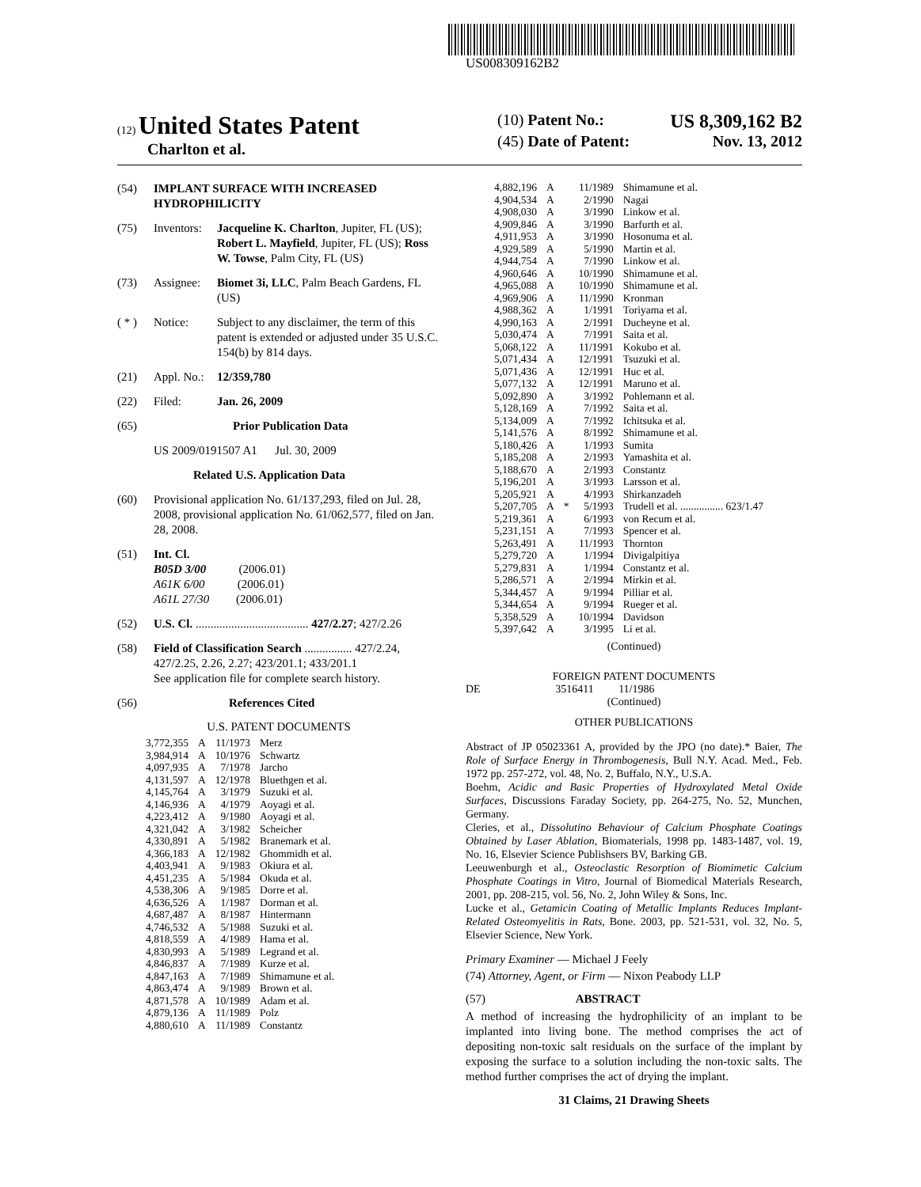US008309162B2
(12) United States Patent
Charlton et al.
(10) Patent No.: US 8,309,162 B2
(45) Date of Patent: Nov. 13, 2012
(54) IMPLANT SURFACE WITH INCREASED HYDROPHILICITY
(75) Inventors: Jacqueline K. Charlton, Jupiter, FL (US); Robert L. Mayfield, Jupiter, FL (US); Ross W. Towse, Palm City, FL (US)
(73) Assignee: Biomet 3i, LLC, Palm Beach Gardens, FL (US)
( * ) Notice: Subject to any disclaimer, the term of this patent is extended or adjusted under 35 U.S.C. 154(b) by 814 days.
(21) Appl. No.: 12/359,780
(22) Filed: Jan. 26, 2009
(65) Prior Publication Data
US 2009/0191507 A1 Jul. 30, 2009
Related U.S. Application Data
(60) Provisional application No. 61/137,293, filed on Jul. 28, 2008, provisional application No. 61/062,577, filed on Jan. 28, 2008.
(51) Int. Cl.
B05D 3/00 (2006.01)
A61K 6/00 (2006.01)
A61L 27/30 (2006.01)
(52) U.S. Cl. ...................................... 427/2.27; 427/2.26
(58) Field of Classification Search ................ 427/2.24, 427/2.25, 2.26, 2.27; 423/201.1; 433/201.1
See application file for complete search history.
(56) References Cited
U.S. PATENT DOCUMENTS
| 3,772,355 | A | 11/1973 | Merz |
| 3,984,914 | A | 10/1976 | Schwartz |
| 4,097,935 | A | 7/1978 | Jarcho |
| 4,131,597 | A | 12/1978 | Bluethgen et al. |
| 4,145,764 | A | 3/1979 | Suzuki et al. |
| 4,146,936 | A | 4/1979 | Aoyagi et al. |
| 4,223,412 | A | 9/1980 | Aoyagi et al. |
| 4,321,042 | A | 3/1982 | Scheicher |
| 4,330,891 | A | 5/1982 | Branemark et al. |
| 4,366,183 | A | 12/1982 | Ghommidh et al. |
| 4,403,941 | A | 9/1983 | Okiura et al. |
| 4,451,235 | A | 5/1984 | Okuda et al. |
| 4,538,306 | A | 9/1985 | Dorre et al. |
| 4,636,526 | A | 1/1987 | Dorman et al. |
| 4,687,487 | A | 8/1987 | Hintermann |
| 4,746,532 | A | 5/1988 | Suzuki et al. |
| 4,818,559 | A | 4/1989 | Hama et al. |
| 4,830,993 | A | 5/1989 | Legrand et al. |
| 4,846,837 | A | 7/1989 | Kurze et al. |
| 4,847,163 | A | 7/1989 | Shimamune et al. |
| 4,863,474 | A | 9/1989 | Brown et al. |
| 4,871,578 | A | 10/1989 | Adam et al. |
| 4,879,136 | A | 11/1989 | Polz |
| 4,880,610 | A | 11/1989 | Constantz |
| 4,882,196 | A | | 11/1989 | Shimamune et al. |
| 4,904,534 | A | | 2/1990 | Nagai |
| 4,908,030 | A | | 3/1990 | Linkow et al. |
| 4,909,846 | A | | 3/1990 | Barfurth et al. |
| 4,911,953 | A | | 3/1990 | Hosonuma et al. |
| 4,929,589 | A | | 5/1990 | Martin et al. |
| 4,944,754 | A | | 7/1990 | Linkow et al. |
| 4,960,646 | A | | 10/1990 | Shimamune et al. |
| 4,965,088 | A | | 10/1990 | Shimamune et al. |
| 4,969,906 | A | | 11/1990 | Kronman |
| 4,988,362 | A | | 1/1991 | Toriyama et al. |
| 4,990,163 | A | | 2/1991 | Ducheyne et al. |
| 5,030,474 | A | | 7/1991 | Saita et al. |
| 5,068,122 | A | | 11/1991 | Kokubo et al. |
| 5,071,434 | A | | 12/1991 | Tsuzuki et al. |
| 5,071,436 | A | | 12/1991 | Huc et al. |
| 5,077,132 | A | | 12/1991 | Maruno et al. |
| 5,092,890 | A | | 3/1992 | Pohlemann et al. |
| 5,128,169 | A | | 7/1992 | Saita et al. |
| 5,134,009 | A | | 7/1992 | Ichitsuka et al. |
| 5,141,576 | A | | 8/1992 | Shimamune et al. |
| 5,180,426 | A | | 1/1993 | Sumita |
| 5,185,208 | A | | 2/1993 | Yamashita et al. |
| 5,188,670 | A | | 2/1993 | Constantz |
| 5,196,201 | A | | 3/1993 | Larsson et al. |
| 5,205,921 | A | | 4/1993 | Shirkanzadeh |
| 5,207,705 | A | * | 5/1993 | Trudell et al. ................ 623/1.47 |
| 5,219,361 | A | | 6/1993 | von Recum et al. |
| 5,231,151 | A | | 7/1993 | Spencer et al. |
| 5,263,491 | A | | 11/1993 | Thornton |
| 5,279,720 | A | | 1/1994 | Divigalpitiya |
| 5,279,831 | A | | 1/1994 | Constantz et al. |
| 5,286,571 | A | | 2/1994 | Mirkin et al. |
| 5,344,457 | A | | 9/1994 | Pilliar et al. |
| 5,344,654 | A | | 9/1994 | Rueger et al. |
| 5,358,529 | A | | 10/1994 | Davidson |
| 5,397,642 | A | | 3/1995 | Li et al. |
(Continued)
FOREIGN PATENT DOCUMENTS
DE 3516411 11/1986
(Continued)
OTHER PUBLICATIONS
Abstract of JP 05023361 A, provided by the JPO (no date).* Baier, The Role of Surface Energy in Thrombogenesis, Bull N.Y. Acad. Med., Feb. 1972 pp. 257-272, vol. 48, No. 2, Buffalo, N.Y., U.S.A.
Boehm, Acidic and Basic Properties of Hydroxylated Metal Oxide Surfaces, Discussions Faraday Society, pp. 264-275, No. 52, Munchen, Germany.
Cleries, et al., Dissolutino Behaviour of Calcium Phosphate Coatings Obtained by Laser Ablation, Biomaterials, 1998 pp. 1483-1487, vol. 19, No. 16, Elsevier Science Publishsers BV, Barking GB.
Leeuwenburgh et al., Osteoclastic Resorption of Biomimetic Calcium Phosphate Coatings in Vitro, Journal of Biomedical Materials Research, 2001, pp. 208-215, vol. 56, No. 2, John Wiley & Sons, Inc.
Lucke et al., Getamicin Coating of Metallic Implants Reduces Implant-Related Osteomyelitis in Rats, Bone. 2003, pp. 521-531, vol. 32, No. 5, Elsevier Science, New York.
Primary Examiner — Michael J Feely
(74) Attorney, Agent, or Firm — Nixon Peabody LLP
(57) ABSTRACT
A method of increasing the hydrophilicity of an implant to be implanted into living bone. The method comprises the act of depositing non-toxic salt residuals on the surface of the implant by exposing the surface to a solution including the non-toxic salts. The method further comprises the act of drying the implant.
31 Claims, 21 Drawing Sheets